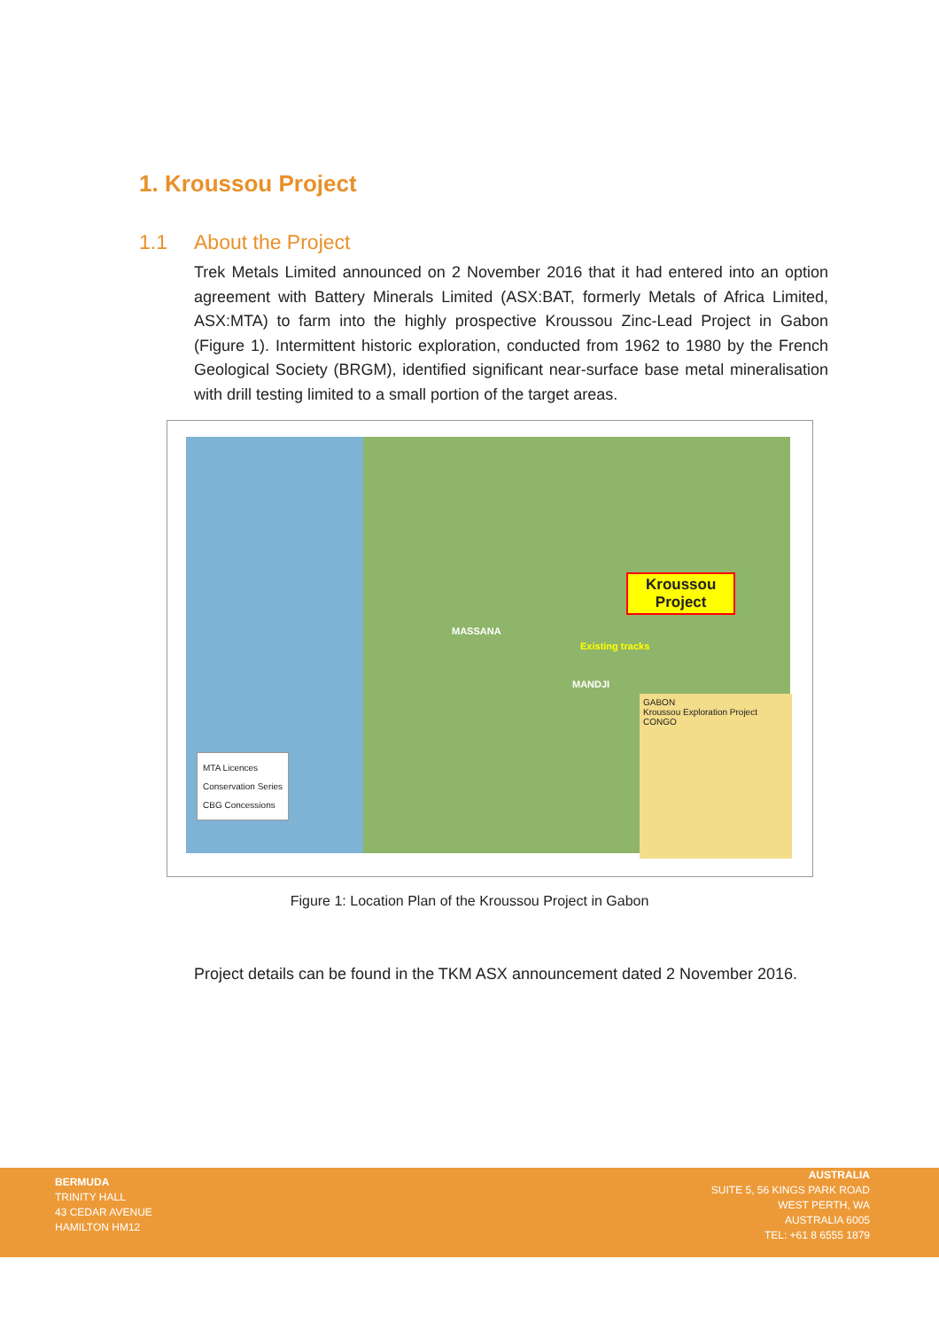1. Kroussou Project
1.1 About the Project
Trek Metals Limited announced on 2 November 2016 that it had entered into an option agreement with Battery Minerals Limited (ASX:BAT, formerly Metals of Africa Limited, ASX:MTA) to farm into the highly prospective Kroussou Zinc-Lead Project in Gabon (Figure 1). Intermittent historic exploration, conducted from 1962 to 1980 by the French Geological Society (BRGM), identified significant near-surface base metal mineralisation with drill testing limited to a small portion of the target areas.
Kroussou
Project
MASSANA
MANDJI
Existing tracks
MTA Licences
Conservation Series
CBG Concessions
GABON
Kroussou Exploration Project
CONGO
Figure 1: Location Plan of the Kroussou Project in Gabon
Project details can be found in the TKM ASX announcement dated 2 November 2016.
BERMUDA
TRINITY HALL
43 CEDAR AVENUE
HAMILTON HM12
AUSTRALIA
SUITE 5, 56 KINGS PARK ROAD
WEST PERTH, WA
AUSTRALIA 6005
TEL: +61 8 6555 1879